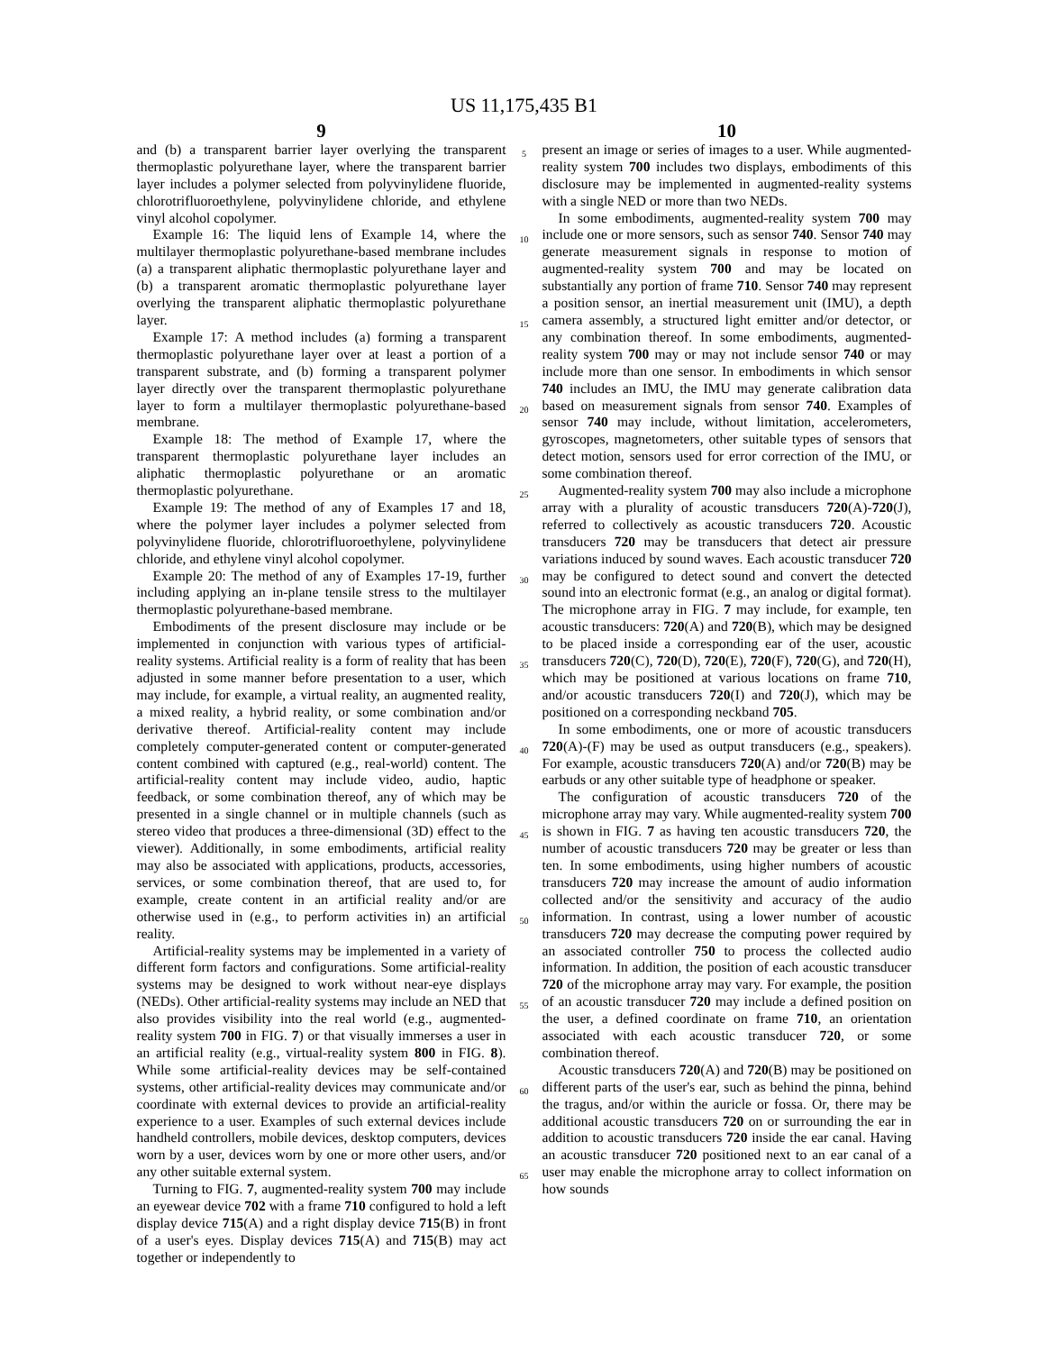US 11,175,435 B1
9
and (b) a transparent barrier layer overlying the transparent thermoplastic polyurethane layer, where the transparent barrier layer includes a polymer selected from polyvinylidene fluoride, chlorotrifluoroethylene, polyvinylidene chloride, and ethylene vinyl alcohol copolymer.
Example 16: The liquid lens of Example 14, where the multilayer thermoplastic polyurethane-based membrane includes (a) a transparent aliphatic thermoplastic polyurethane layer and (b) a transparent aromatic thermoplastic polyurethane layer overlying the transparent aliphatic thermoplastic polyurethane layer.
Example 17: A method includes (a) forming a transparent thermoplastic polyurethane layer over at least a portion of a transparent substrate, and (b) forming a transparent polymer layer directly over the transparent thermoplastic polyurethane layer to form a multilayer thermoplastic polyurethane-based membrane.
Example 18: The method of Example 17, where the transparent thermoplastic polyurethane layer includes an aliphatic thermoplastic polyurethane or an aromatic thermoplastic polyurethane.
Example 19: The method of any of Examples 17 and 18, where the polymer layer includes a polymer selected from polyvinylidene fluoride, chlorotrifluoroethylene, polyvinylidene chloride, and ethylene vinyl alcohol copolymer.
Example 20: The method of any of Examples 17-19, further including applying an in-plane tensile stress to the multilayer thermoplastic polyurethane-based membrane.
Embodiments of the present disclosure may include or be implemented in conjunction with various types of artificial-reality systems. Artificial reality is a form of reality that has been adjusted in some manner before presentation to a user, which may include, for example, a virtual reality, an augmented reality, a mixed reality, a hybrid reality, or some combination and/or derivative thereof. Artificial-reality content may include completely computer-generated content or computer-generated content combined with captured (e.g., real-world) content. The artificial-reality content may include video, audio, haptic feedback, or some combination thereof, any of which may be presented in a single channel or in multiple channels (such as stereo video that produces a three-dimensional (3D) effect to the viewer). Additionally, in some embodiments, artificial reality may also be associated with applications, products, accessories, services, or some combination thereof, that are used to, for example, create content in an artificial reality and/or are otherwise used in (e.g., to perform activities in) an artificial reality.
Artificial-reality systems may be implemented in a variety of different form factors and configurations. Some artificial-reality systems may be designed to work without near-eye displays (NEDs). Other artificial-reality systems may include an NED that also provides visibility into the real world (e.g., augmented-reality system 700 in FIG. 7) or that visually immerses a user in an artificial reality (e.g., virtual-reality system 800 in FIG. 8). While some artificial-reality devices may be self-contained systems, other artificial-reality devices may communicate and/or coordinate with external devices to provide an artificial-reality experience to a user. Examples of such external devices include handheld controllers, mobile devices, desktop computers, devices worn by a user, devices worn by one or more other users, and/or any other suitable external system.
Turning to FIG. 7, augmented-reality system 700 may include an eyewear device 702 with a frame 710 configured to hold a left display device 715(A) and a right display device 715(B) in front of a user's eyes. Display devices 715(A) and 715(B) may act together or independently to
5
10
15
20
25
30
35
40
45
50
55
60
65
10
present an image or series of images to a user. While augmented-reality system 700 includes two displays, embodiments of this disclosure may be implemented in augmented-reality systems with a single NED or more than two NEDs.
In some embodiments, augmented-reality system 700 may include one or more sensors, such as sensor 740. Sensor 740 may generate measurement signals in response to motion of augmented-reality system 700 and may be located on substantially any portion of frame 710. Sensor 740 may represent a position sensor, an inertial measurement unit (IMU), a depth camera assembly, a structured light emitter and/or detector, or any combination thereof. In some embodiments, augmented-reality system 700 may or may not include sensor 740 or may include more than one sensor. In embodiments in which sensor 740 includes an IMU, the IMU may generate calibration data based on measurement signals from sensor 740. Examples of sensor 740 may include, without limitation, accelerometers, gyroscopes, magnetometers, other suitable types of sensors that detect motion, sensors used for error correction of the IMU, or some combination thereof.
Augmented-reality system 700 may also include a microphone array with a plurality of acoustic transducers 720(A)-720(J), referred to collectively as acoustic transducers 720. Acoustic transducers 720 may be transducers that detect air pressure variations induced by sound waves. Each acoustic transducer 720 may be configured to detect sound and convert the detected sound into an electronic format (e.g., an analog or digital format). The microphone array in FIG. 7 may include, for example, ten acoustic transducers: 720(A) and 720(B), which may be designed to be placed inside a corresponding ear of the user, acoustic transducers 720(C), 720(D), 720(E), 720(F), 720(G), and 720(H), which may be positioned at various locations on frame 710, and/or acoustic transducers 720(I) and 720(J), which may be positioned on a corresponding neckband 705.
In some embodiments, one or more of acoustic transducers 720(A)-(F) may be used as output transducers (e.g., speakers). For example, acoustic transducers 720(A) and/or 720(B) may be earbuds or any other suitable type of headphone or speaker.
The configuration of acoustic transducers 720 of the microphone array may vary. While augmented-reality system 700 is shown in FIG. 7 as having ten acoustic transducers 720, the number of acoustic transducers 720 may be greater or less than ten. In some embodiments, using higher numbers of acoustic transducers 720 may increase the amount of audio information collected and/or the sensitivity and accuracy of the audio information. In contrast, using a lower number of acoustic transducers 720 may decrease the computing power required by an associated controller 750 to process the collected audio information. In addition, the position of each acoustic transducer 720 of the microphone array may vary. For example, the position of an acoustic transducer 720 may include a defined position on the user, a defined coordinate on frame 710, an orientation associated with each acoustic transducer 720, or some combination thereof.
Acoustic transducers 720(A) and 720(B) may be positioned on different parts of the user's ear, such as behind the pinna, behind the tragus, and/or within the auricle or fossa. Or, there may be additional acoustic transducers 720 on or surrounding the ear in addition to acoustic transducers 720 inside the ear canal. Having an acoustic transducer 720 positioned next to an ear canal of a user may enable the microphone array to collect information on how sounds